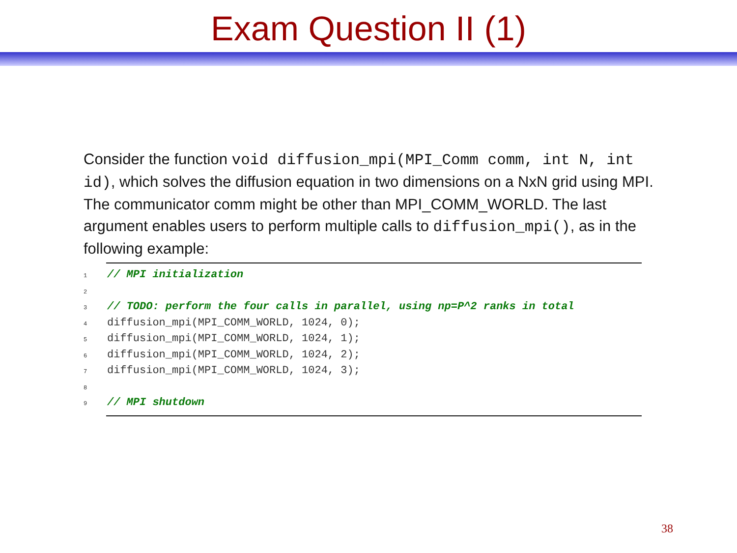Exam Question II (1)
Consider the function void diffusion_mpi(MPI_Comm comm, int N, int id), which solves the diffusion equation in two dimensions on a NxN grid using MPI. The communicator comm might be other than MPI_COMM_WORLD. The last argument enables users to perform multiple calls to diffusion_mpi(), as in the following example:
1// MPI initialization
2
3// TODO: perform the four calls in parallel, using np=P^2 ranks in total
4diffusion_mpi(MPI_COMM_WORLD, 1024, 0);
5diffusion_mpi(MPI_COMM_WORLD, 1024, 1);
6diffusion_mpi(MPI_COMM_WORLD, 1024, 2);
7diffusion_mpi(MPI_COMM_WORLD, 1024, 3);
8
9// MPI shutdown
38